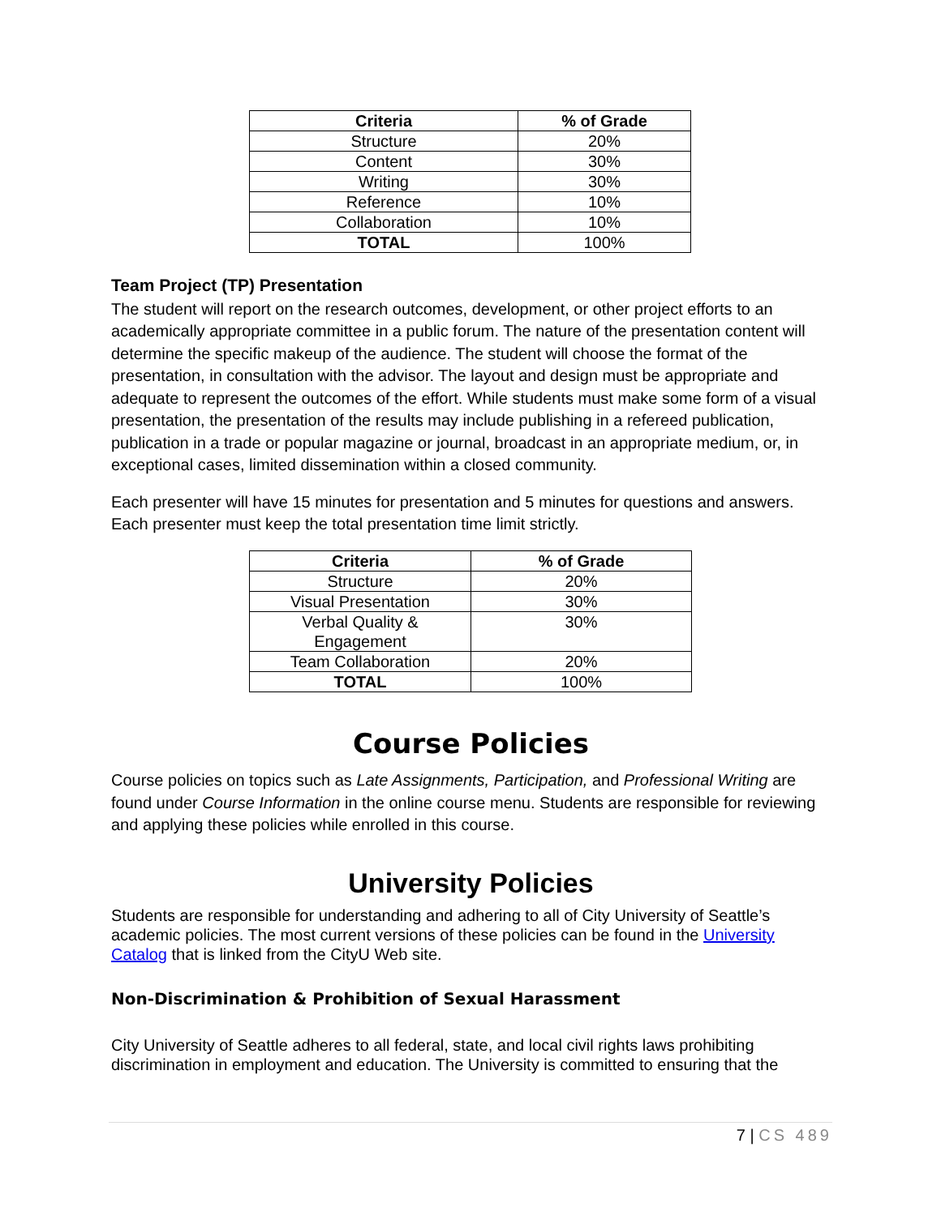| Criteria | % of Grade |
| --- | --- |
| Structure | 20% |
| Content | 30% |
| Writing | 30% |
| Reference | 10% |
| Collaboration | 10% |
| TOTAL | 100% |
Team Project (TP) Presentation
The student will report on the research outcomes, development, or other project efforts to an academically appropriate committee in a public forum. The nature of the presentation content will determine the specific makeup of the audience. The student will choose the format of the presentation, in consultation with the advisor. The layout and design must be appropriate and adequate to represent the outcomes of the effort. While students must make some form of a visual presentation, the presentation of the results may include publishing in a refereed publication, publication in a trade or popular magazine or journal, broadcast in an appropriate medium, or, in exceptional cases, limited dissemination within a closed community.
Each presenter will have 15 minutes for presentation and 5 minutes for questions and answers. Each presenter must keep the total presentation time limit strictly.
| Criteria | % of Grade |
| --- | --- |
| Structure | 20% |
| Visual Presentation | 30% |
| Verbal Quality & Engagement | 30% |
| Team Collaboration | 20% |
| TOTAL | 100% |
Course Policies
Course policies on topics such as Late Assignments, Participation, and Professional Writing are found under Course Information in the online course menu. Students are responsible for reviewing and applying these policies while enrolled in this course.
University Policies
Students are responsible for understanding and adhering to all of City University of Seattle’s academic policies. The most current versions of these policies can be found in the University Catalog that is linked from the CityU Web site.
Non-Discrimination & Prohibition of Sexual Harassment
City University of Seattle adheres to all federal, state, and local civil rights laws prohibiting discrimination in employment and education. The University is committed to ensuring that the
7 | CS 489